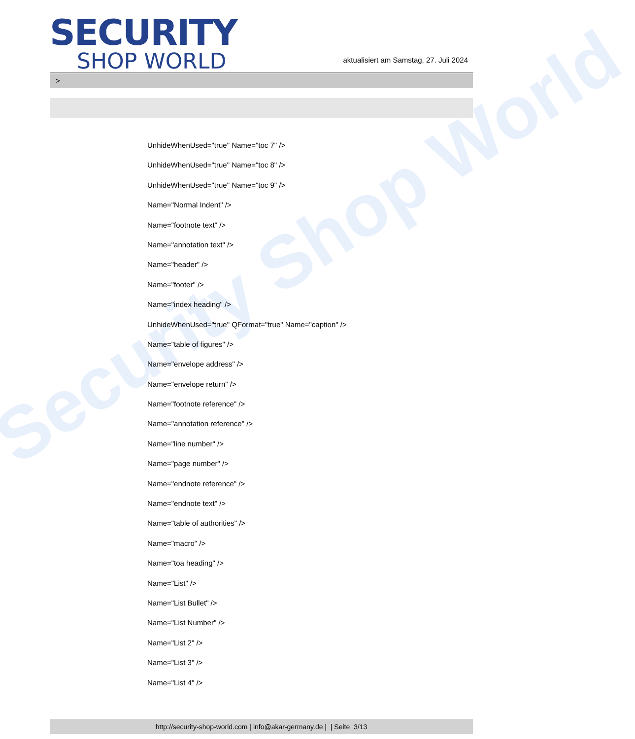Security Shop World
SECURITY
SHOP WORLD
aktualisiert am Samstag, 27. Juli 2024
>
UnhideWhenUsed="true" Name="toc 7" />
UnhideWhenUsed="true" Name="toc 8" />
UnhideWhenUsed="true" Name="toc 9" />
Name="Normal Indent" />
Name="footnote text" />
Name="annotation text" />
Name="header" />
Name="footer" />
Name="index heading" />
UnhideWhenUsed="true" QFormat="true" Name="caption" />
Name="table of figures" />
Name="envelope address" />
Name="envelope return" />
Name="footnote reference" />
Name="annotation reference" />
Name="line number" />
Name="page number" />
Name="endnote reference" />
Name="endnote text" />
Name="table of authorities" />
Name="macro" />
Name="toa heading" />
Name="List" />
Name="List Bullet" />
Name="List Number" />
Name="List 2" />
Name="List 3" />
Name="List 4" />
http://security-shop-world.com | info@akar-germany.de | | Seite 3/13